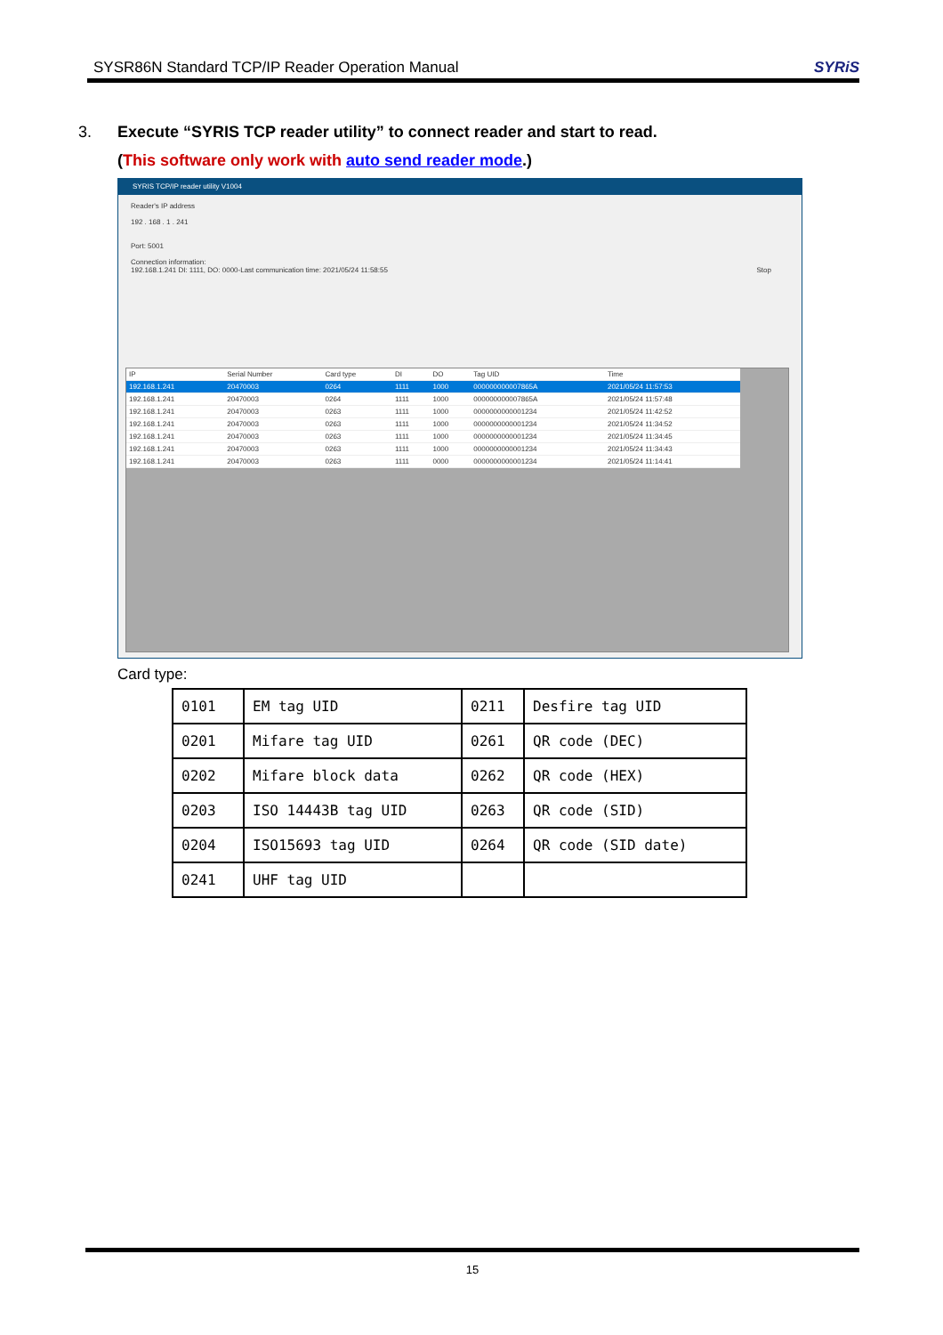SYSR86N Standard TCP/IP Reader Operation Manual SYRiS
3. Execute “SYRIS TCP reader utility” to connect reader and start to read.
(This software only work with auto send reader mode.)
SYRIS TCP/IP reader utility V1004
Reader's IP address
192 . 168 . 1 . 241
Port: 5001
Connection information:
192.168.1.241 DI: 1111, DO: 0000-Last communication time: 2021/05/24 11:58:55 Stop
| IP | Serial Number | Card type | DI | DO | Tag UID | Time |
| --- | --- | --- | --- | --- | --- | --- |
| 192.168.1.241 | 20470003 | 0264 | 1111 | 1000 | 000000000007865A | 2021/05/24 11:57:53 |
| 192.168.1.241 | 20470003 | 0264 | 1111 | 1000 | 000000000007865A | 2021/05/24 11:57:48 |
| 192.168.1.241 | 20470003 | 0263 | 1111 | 1000 | 0000000000001234 | 2021/05/24 11:42:52 |
| 192.168.1.241 | 20470003 | 0263 | 1111 | 1000 | 0000000000001234 | 2021/05/24 11:34:52 |
| 192.168.1.241 | 20470003 | 0263 | 1111 | 1000 | 0000000000001234 | 2021/05/24 11:34:45 |
| 192.168.1.241 | 20470003 | 0263 | 1111 | 1000 | 0000000000001234 | 2021/05/24 11:34:43 |
| 192.168.1.241 | 20470003 | 0263 | 1111 | 0000 | 0000000000001234 | 2021/05/24 11:14:41 |
Card type:
| 0101 | EM tag UID | 0211 | Desfire tag UID |
| 0201 | Mifare tag UID | 0261 | QR code (DEC) |
| 0202 | Mifare block data | 0262 | QR code (HEX) |
| 0203 | ISO 14443B tag UID | 0263 | QR code (SID) |
| 0204 | ISO15693 tag UID | 0264 | QR code (SID date) |
| 0241 | UHF tag UID | | |
15